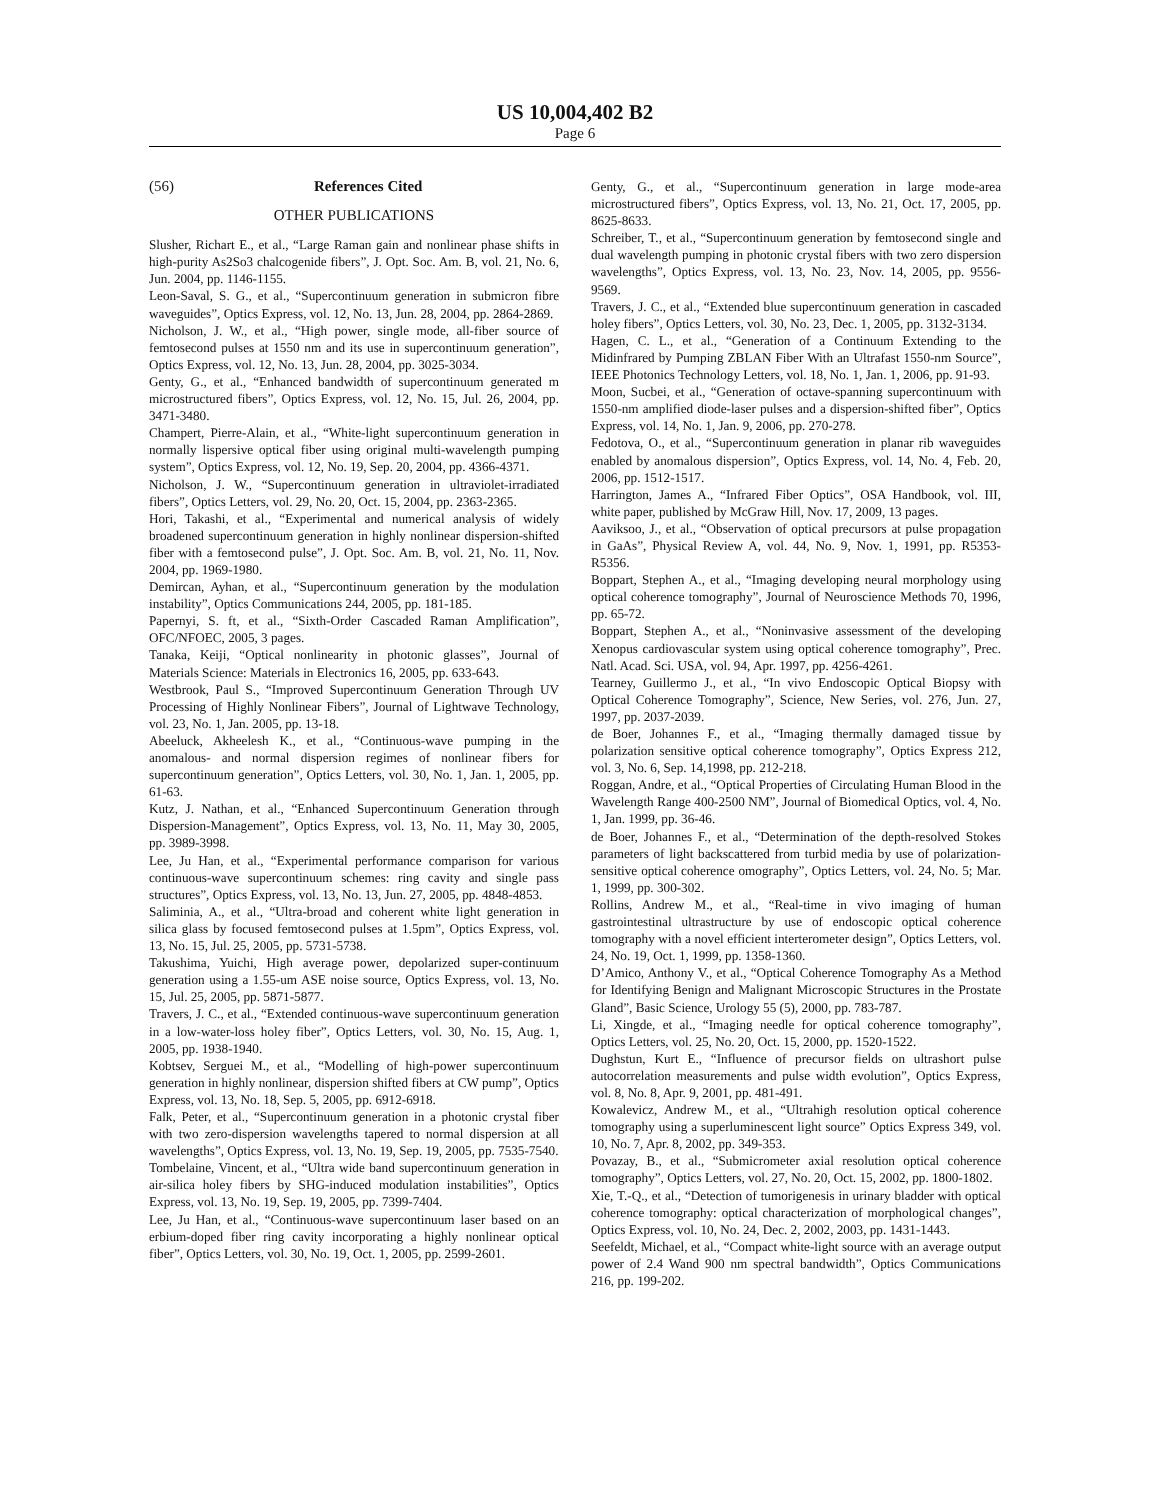US 10,004,402 B2
Page 6
(56) References Cited
OTHER PUBLICATIONS
Slusher, Richart E., et al., “Large Raman gain and nonlinear phase shifts in high-purity As2So3 chalcogenide fibers”, J. Opt. Soc. Am. B, vol. 21, No. 6, Jun. 2004, pp. 1146-1155.
Leon-Saval, S. G., et al., “Supercontinuum generation in submicron fibre waveguides”, Optics Express, vol. 12, No. 13, Jun. 28, 2004, pp. 2864-2869.
Nicholson, J. W., et al., “High power, single mode, all-fiber source of femtosecond pulses at 1550 nm and its use in supercontinuum generation”, Optics Express, vol. 12, No. 13, Jun. 28, 2004, pp. 3025-3034.
Genty, G., et al., “Enhanced bandwidth of supercontinuum generated m microstructured fibers”, Optics Express, vol. 12, No. 15, Jul. 26, 2004, pp. 3471-3480.
Champert, Pierre-Alain, et al., “White-light supercontinuum generation in normally lispersive optical fiber using original multi-wavelength pumping system”, Optics Express, vol. 12, No. 19, Sep. 20, 2004, pp. 4366-4371.
Nicholson, J. W., “Supercontinuum generation in ultraviolet-irradiated fibers”, Optics Letters, vol. 29, No. 20, Oct. 15, 2004, pp. 2363-2365.
Hori, Takashi, et al., “Experimental and numerical analysis of widely broadened supercontinuum generation in highly nonlinear dispersion-shifted fiber with a femtosecond pulse”, J. Opt. Soc. Am. B, vol. 21, No. 11, Nov. 2004, pp. 1969-1980.
Demircan, Ayhan, et al., “Supercontinuum generation by the modulation instability”, Optics Communications 244, 2005, pp. 181-185.
Papernyi, S. ft, et al., “Sixth-Order Cascaded Raman Amplification”, OFC/NFOEC, 2005, 3 pages.
Tanaka, Keiji, “Optical nonlinearity in photonic glasses”, Journal of Materials Science: Materials in Electronics 16, 2005, pp. 633-643.
Westbrook, Paul S., “Improved Supercontinuum Generation Through UV Processing of Highly Nonlinear Fibers”, Journal of Lightwave Technology, vol. 23, No. 1, Jan. 2005, pp. 13-18.
Abeeluck, Akheelesh K., et al., “Continuous-wave pumping in the anomalous- and normal dispersion regimes of nonlinear fibers for supercontinuum generation”, Optics Letters, vol. 30, No. 1, Jan. 1, 2005, pp. 61-63.
Kutz, J. Nathan, et al., “Enhanced Supercontinuum Generation through Dispersion-Management”, Optics Express, vol. 13, No. 11, May 30, 2005, pp. 3989-3998.
Lee, Ju Han, et al., “Experimental performance comparison for various continuous-wave supercontinuum schemes: ring cavity and single pass structures”, Optics Express, vol. 13, No. 13, Jun. 27, 2005, pp. 4848-4853.
Saliminia, A., et al., “Ultra-broad and coherent white light generation in silica glass by focused femtosecond pulses at 1.5pm”, Optics Express, vol. 13, No. 15, Jul. 25, 2005, pp. 5731-5738.
Takushima, Yuichi, High average power, depolarized super-continuum generation using a 1.55-um ASE noise source, Optics Express, vol. 13, No. 15, Jul. 25, 2005, pp. 5871-5877.
Travers, J. C., et al., “Extended continuous-wave supercontinuum generation in a low-water-loss holey fiber”, Optics Letters, vol. 30, No. 15, Aug. 1, 2005, pp. 1938-1940.
Kobtsev, Serguei M., et al., “Modelling of high-power supercontinuum generation in highly nonlinear, dispersion shifted fibers at CW pump”, Optics Express, vol. 13, No. 18, Sep. 5, 2005, pp. 6912-6918.
Falk, Peter, et al., “Supercontinuum generation in a photonic crystal fiber with two zero-dispersion wavelengths tapered to normal dispersion at all wavelengths”, Optics Express, vol. 13, No. 19, Sep. 19, 2005, pp. 7535-7540.
Tombelaine, Vincent, et al., “Ultra wide band supercontinuum generation in air-silica holey fibers by SHG-induced modulation instabilities”, Optics Express, vol. 13, No. 19, Sep. 19, 2005, pp. 7399-7404.
Lee, Ju Han, et al., “Continuous-wave supercontinuum laser based on an erbium-doped fiber ring cavity incorporating a highly nonlinear optical fiber”, Optics Letters, vol. 30, No. 19, Oct. 1, 2005, pp. 2599-2601.
Genty, G., et al., “Supercontinuum generation in large mode-area microstructured fibers”, Optics Express, vol. 13, No. 21, Oct. 17, 2005, pp. 8625-8633.
Schreiber, T., et al., “Supercontinuum generation by femtosecond single and dual wavelength pumping in photonic crystal fibers with two zero dispersion wavelengths”, Optics Express, vol. 13, No. 23, Nov. 14, 2005, pp. 9556-9569.
Travers, J. C., et al., “Extended blue supercontinuum generation in cascaded holey fibers”, Optics Letters, vol. 30, No. 23, Dec. 1, 2005, pp. 3132-3134.
Hagen, C. L., et al., “Generation of a Continuum Extending to the Midinfrared by Pumping ZBLAN Fiber With an Ultrafast 1550-nm Source”, IEEE Photonics Technology Letters, vol. 18, No. 1, Jan. 1, 2006, pp. 91-93.
Moon, Sucbei, et al., “Generation of octave-spanning supercontinuum with 1550-nm amplified diode-laser pulses and a dispersion-shifted fiber”, Optics Express, vol. 14, No. 1, Jan. 9, 2006, pp. 270-278.
Fedotova, O., et al., “Supercontinuum generation in planar rib waveguides enabled by anomalous dispersion”, Optics Express, vol. 14, No. 4, Feb. 20, 2006, pp. 1512-1517.
Harrington, James A., “Infrared Fiber Optics”, OSA Handbook, vol. III, white paper, published by McGraw Hill, Nov. 17, 2009, 13 pages.
Aaviksoo, J., et al., “Observation of optical precursors at pulse propagation in GaAs”, Physical Review A, vol. 44, No. 9, Nov. 1, 1991, pp. R5353-R5356.
Boppart, Stephen A., et al., “Imaging developing neural morphology using optical coherence tomography”, Journal of Neuroscience Methods 70, 1996, pp. 65-72.
Boppart, Stephen A., et al., “Noninvasive assessment of the developing Xenopus cardiovascular system using optical coherence tomography”, Prec. Natl. Acad. Sci. USA, vol. 94, Apr. 1997, pp. 4256-4261.
Tearney, Guillermo J., et al., “In vivo Endoscopic Optical Biopsy with Optical Coherence Tomography”, Science, New Series, vol. 276, Jun. 27, 1997, pp. 2037-2039.
de Boer, Johannes F., et al., “Imaging thermally damaged tissue by polarization sensitive optical coherence tomography”, Optics Express 212, vol. 3, No. 6, Sep. 14,1998, pp. 212-218.
Roggan, Andre, et al., “Optical Properties of Circulating Human Blood in the Wavelength Range 400-2500 NM”, Journal of Biomedical Optics, vol. 4, No. 1, Jan. 1999, pp. 36-46.
de Boer, Johannes F., et al., “Determination of the depth-resolved Stokes parameters of light backscattered from turbid media by use of polarization-sensitive optical coherence omography”, Optics Letters, vol. 24, No. 5; Mar. 1, 1999, pp. 300-302.
Rollins, Andrew M., et al., “Real-time in vivo imaging of human gastrointestinal ultrastructure by use of endoscopic optical coherence tomography with a novel efficient interterometer design”, Optics Letters, vol. 24, No. 19, Oct. 1, 1999, pp. 1358-1360.
D’Amico, Anthony V., et al., “Optical Coherence Tomography As a Method for Identifying Benign and Malignant Microscopic Structures in the Prostate Gland”, Basic Science, Urology 55 (5), 2000, pp. 783-787.
Li, Xingde, et al., “Imaging needle for optical coherence tomography”, Optics Letters, vol. 25, No. 20, Oct. 15, 2000, pp. 1520-1522.
Dughstun, Kurt E., “Influence of precursor fields on ultrashort pulse autocorrelation measurements and pulse width evolution”, Optics Express, vol. 8, No. 8, Apr. 9, 2001, pp. 481-491.
Kowalevicz, Andrew M., et al., “Ultrahigh resolution optical coherence tomography using a superluminescent light source” Optics Express 349, vol. 10, No. 7, Apr. 8, 2002, pp. 349-353.
Povazay, B., et al., “Submicrometer axial resolution optical coherence tomography”, Optics Letters, vol. 27, No. 20, Oct. 15, 2002, pp. 1800-1802.
Xie, T.-Q., et al., “Detection of tumorigenesis in urinary bladder with optical coherence tomography: optical characterization of morphological changes”, Optics Express, vol. 10, No. 24, Dec. 2, 2002, 2003, pp. 1431-1443.
Seefeldt, Michael, et al., “Compact white-light source with an average output power of 2.4 Wand 900 nm spectral bandwidth”, Optics Communications 216, pp. 199-202.